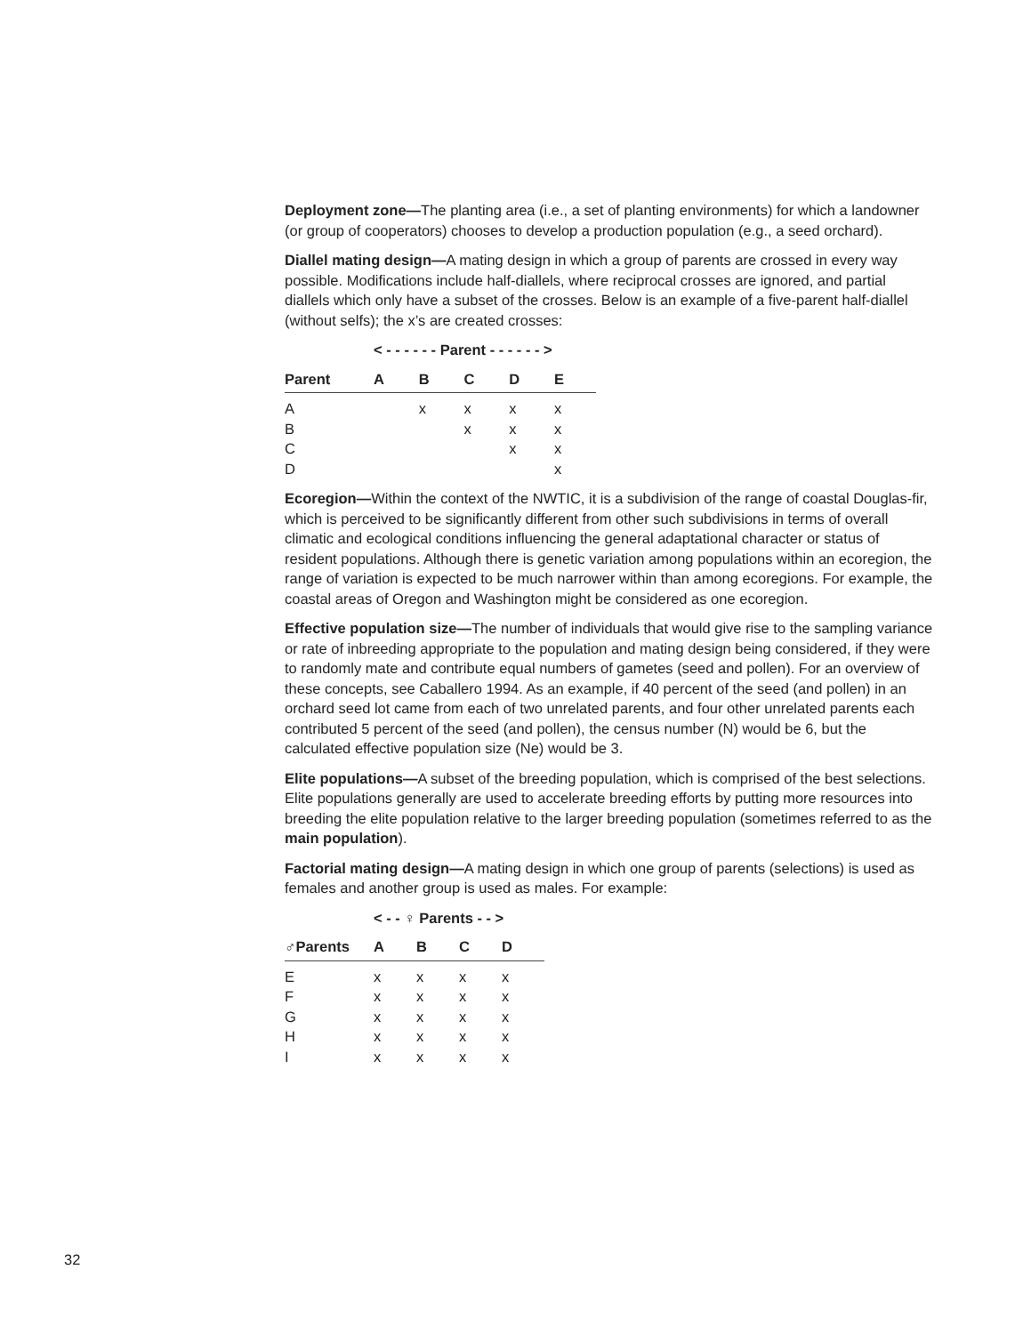Deployment zone—The planting area (i.e., a set of planting environments) for which a landowner (or group of cooperators) chooses to develop a production population (e.g., a seed orchard).
Diallel mating design—A mating design in which a group of parents are crossed in every way possible. Modifications include half-diallels, where reciprocal crosses are ignored, and partial diallels which only have a subset of the crosses. Below is an example of a five-parent half-diallel (without selfs); the x’s are created crosses:
| | < - - - - - - Parent - - - - - - > | | | | |
| Parent | A | B | C | D | E |
| A | | x | x | x | x |
| B | | | x | x | x |
| C | | | | x | x |
| D | | | | | x |
Ecoregion—Within the context of the NWTIC, it is a subdivision of the range of coastal Douglas-fir, which is perceived to be significantly different from other such subdivisions in terms of overall climatic and ecological conditions influencing the general adaptational character or status of resident populations. Although there is genetic variation among populations within an ecoregion, the range of variation is expected to be much narrower within than among ecoregions. For example, the coastal areas of Oregon and Washington might be considered as one ecoregion.
Effective population size—The number of individuals that would give rise to the sampling variance or rate of inbreeding appropriate to the population and mating design being considered, if they were to randomly mate and contribute equal numbers of gametes (seed and pollen). For an overview of these concepts, see Caballero 1994. As an example, if 40 percent of the seed (and pollen) in an orchard seed lot came from each of two unrelated parents, and four other unrelated parents each contributed 5 percent of the seed (and pollen), the census number (N) would be 6, but the calculated effective population size (Ne) would be 3.
Elite populations—A subset of the breeding population, which is comprised of the best selections. Elite populations generally are used to accelerate breeding efforts by putting more resources into breeding the elite population relative to the larger breeding population (sometimes referred to as the main population).
Factorial mating design—A mating design in which one group of parents (selections) is used as females and another group is used as males. For example:
| | < - - ♀ Parents - - > | | | |
| ♂Parents | A | B | C | D |
| E | x | x | x | x |
| F | x | x | x | x |
| G | x | x | x | x |
| H | x | x | x | x |
| I | x | x | x | x |
32